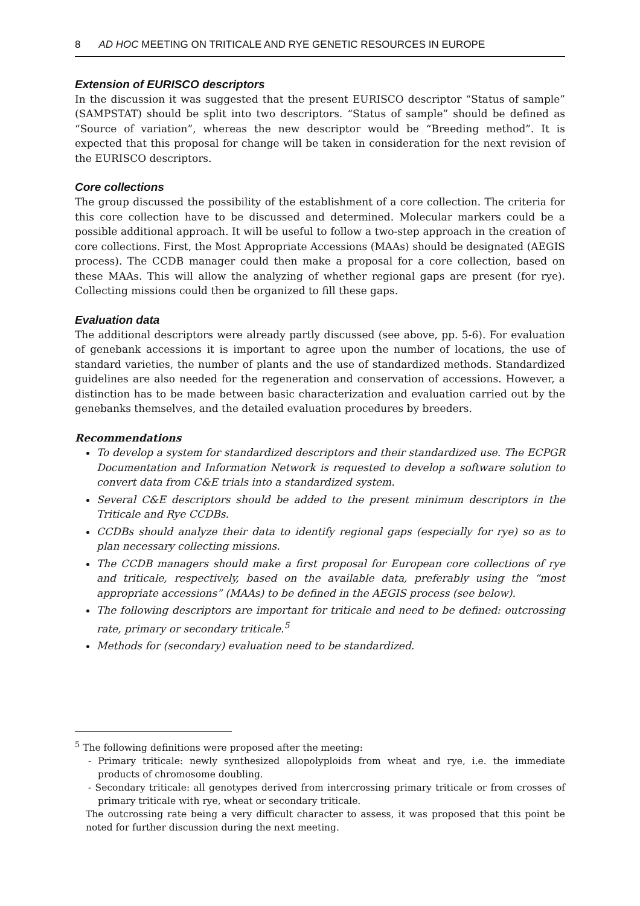8 AD HOC MEETING ON TRITICALE AND RYE GENETIC RESOURCES IN EUROPE
Extension of EURISCO descriptors
In the discussion it was suggested that the present EURISCO descriptor “Status of sample” (SAMPSTAT) should be split into two descriptors. “Status of sample” should be defined as “Source of variation”, whereas the new descriptor would be “Breeding method”. It is expected that this proposal for change will be taken in consideration for the next revision of the EURISCO descriptors.
Core collections
The group discussed the possibility of the establishment of a core collection. The criteria for this core collection have to be discussed and determined. Molecular markers could be a possible additional approach. It will be useful to follow a two-step approach in the creation of core collections. First, the Most Appropriate Accessions (MAAs) should be designated (AEGIS process). The CCDB manager could then make a proposal for a core collection, based on these MAAs. This will allow the analyzing of whether regional gaps are present (for rye). Collecting missions could then be organized to fill these gaps.
Evaluation data
The additional descriptors were already partly discussed (see above, pp. 5-6). For evaluation of genebank accessions it is important to agree upon the number of locations, the use of standard varieties, the number of plants and the use of standardized methods. Standardized guidelines are also needed for the regeneration and conservation of accessions. However, a distinction has to be made between basic characterization and evaluation carried out by the genebanks themselves, and the detailed evaluation procedures by breeders.
Recommendations
To develop a system for standardized descriptors and their standardized use. The ECPGR Documentation and Information Network is requested to develop a software solution to convert data from C&E trials into a standardized system.
Several C&E descriptors should be added to the present minimum descriptors in the Triticale and Rye CCDBs.
CCDBs should analyze their data to identify regional gaps (especially for rye) so as to plan necessary collecting missions.
The CCDB managers should make a first proposal for European core collections of rye and triticale, respectively, based on the available data, preferably using the “most appropriate accessions” (MAAs) to be defined in the AEGIS process (see below).
The following descriptors are important for triticale and need to be defined: outcrossing rate, primary or secondary triticale.<sup>5</sup>
Methods for (secondary) evaluation need to be standardized.
<sup>5</sup> The following definitions were proposed after the meeting:
- Primary triticale: newly synthesized allopolyploids from wheat and rye, i.e. the immediate products of chromosome doubling.
- Secondary triticale: all genotypes derived from intercrossing primary triticale or from crosses of primary triticale with rye, wheat or secondary triticale.
The outcrossing rate being a very difficult character to assess, it was proposed that this point be noted for further discussion during the next meeting.